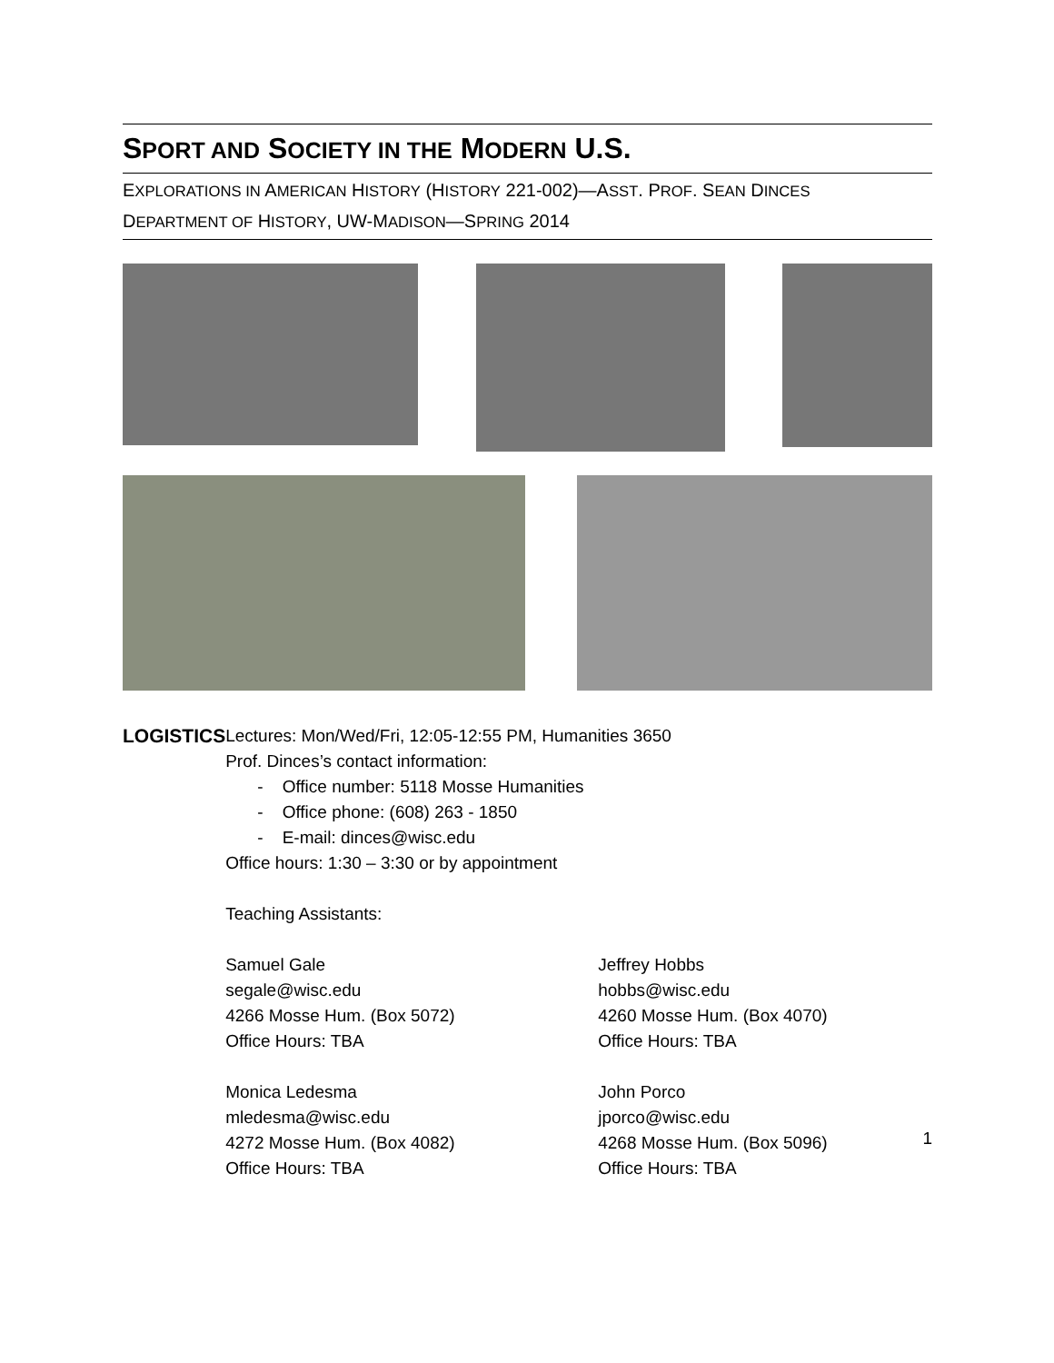SPORT AND SOCIETY IN THE MODERN U.S.
EXPLORATIONS IN AMERICAN HISTORY (HISTORY 221-002)—ASST. PROF. SEAN DINCES
DEPARTMENT OF HISTORY, UW-MADISON—SPRING 2014
LOGISTICS Lectures: Mon/Wed/Fri, 12:05-12:55 PM, Humanities 3650
Prof. Dinces’s contact information:
- Office number: 5118 Mosse Humanities
- Office phone: (608) 263 - 1850
- E-mail: dinces@wisc.edu
Office hours: 1:30 – 3:30 or by appointment
Teaching Assistants:
Samuel Gale
segale@wisc.edu
4266 Mosse Hum. (Box 5072)
Office Hours: TBA
Jeffrey Hobbs
hobbs@wisc.edu
4260 Mosse Hum. (Box 4070)
Office Hours: TBA
Monica Ledesma
mledesma@wisc.edu
4272 Mosse Hum. (Box 4082)
Office Hours: TBA
John Porco
jporco@wisc.edu
4268 Mosse Hum. (Box 5096)
Office Hours: TBA
1